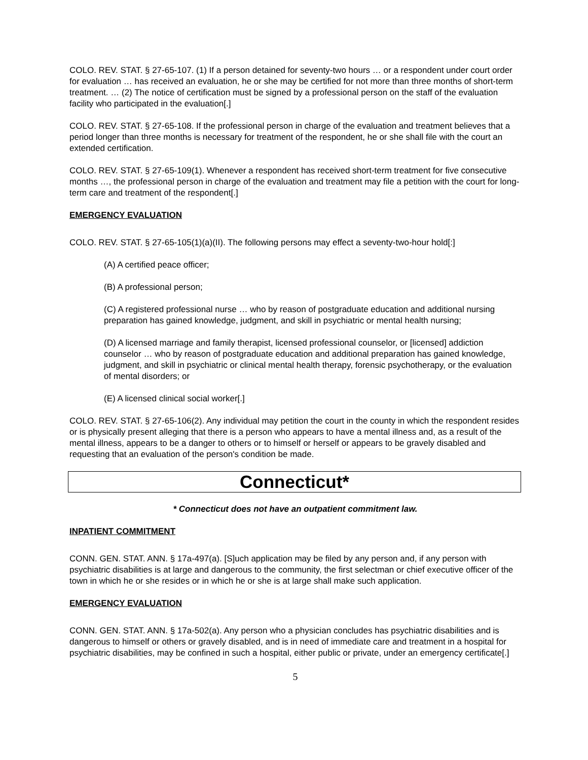COLO. REV. STAT. § 27-65-107. (1) If a person detained for seventy-two hours … or a respondent under court order for evaluation … has received an evaluation, he or she may be certified for not more than three months of short-term treatment. … (2) The notice of certification must be signed by a professional person on the staff of the evaluation facility who participated in the evaluation[.]
COLO. REV. STAT. § 27-65-108. If the professional person in charge of the evaluation and treatment believes that a period longer than three months is necessary for treatment of the respondent, he or she shall file with the court an extended certification.
COLO. REV. STAT. § 27-65-109(1). Whenever a respondent has received short-term treatment for five consecutive months …, the professional person in charge of the evaluation and treatment may file a petition with the court for long-term care and treatment of the respondent[.]
EMERGENCY EVALUATION
COLO. REV. STAT. § 27-65-105(1)(a)(II). The following persons may effect a seventy-two-hour hold[:]
(A) A certified peace officer;
(B) A professional person;
(C) A registered professional nurse … who by reason of postgraduate education and additional nursing preparation has gained knowledge, judgment, and skill in psychiatric or mental health nursing;
(D) A licensed marriage and family therapist, licensed professional counselor, or [licensed] addiction counselor … who by reason of postgraduate education and additional preparation has gained knowledge, judgment, and skill in psychiatric or clinical mental health therapy, forensic psychotherapy, or the evaluation of mental disorders; or
(E) A licensed clinical social worker[.]
COLO. REV. STAT. § 27-65-106(2). Any individual may petition the court in the county in which the respondent resides or is physically present alleging that there is a person who appears to have a mental illness and, as a result of the mental illness, appears to be a danger to others or to himself or herself or appears to be gravely disabled and requesting that an evaluation of the person's condition be made.
Connecticut*
* Connecticut does not have an outpatient commitment law.
INPATIENT COMMITMENT
CONN. GEN. STAT. ANN. § 17a-497(a). [S]uch application may be filed by any person and, if any person with psychiatric disabilities is at large and dangerous to the community, the first selectman or chief executive officer of the town in which he or she resides or in which he or she is at large shall make such application.
EMERGENCY EVALUATION
CONN. GEN. STAT. ANN. § 17a-502(a). Any person who a physician concludes has psychiatric disabilities and is dangerous to himself or others or gravely disabled, and is in need of immediate care and treatment in a hospital for psychiatric disabilities, may be confined in such a hospital, either public or private, under an emergency certificate[.]
5